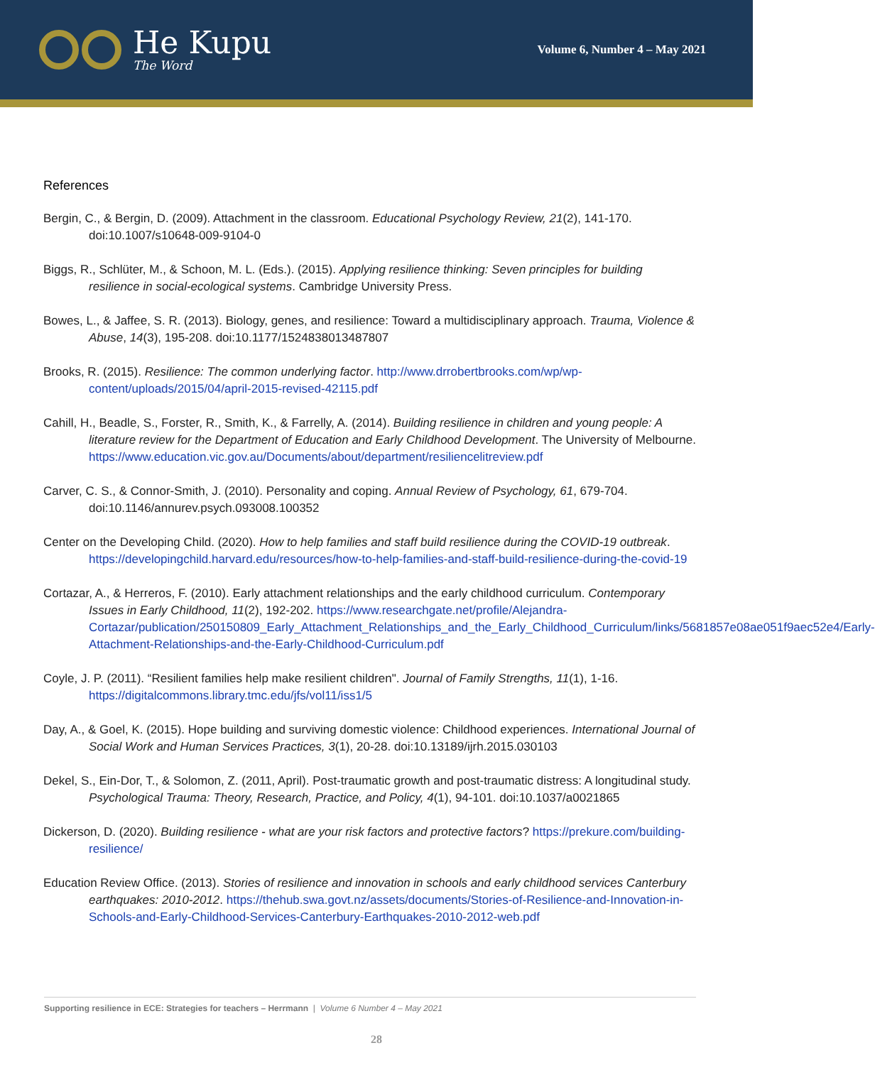He Kupu
The Word
Volume 6, Number 4 – May 2021
References
Bergin, C., & Bergin, D. (2009). Attachment in the classroom. Educational Psychology Review, 21(2), 141-170. doi:10.1007/s10648-009-9104-0
Biggs, R., Schlüter, M., & Schoon, M. L. (Eds.). (2015). Applying resilience thinking: Seven principles for building resilience in social-ecological systems. Cambridge University Press.
Bowes, L., & Jaffee, S. R. (2013). Biology, genes, and resilience: Toward a multidisciplinary approach. Trauma, Violence & Abuse, 14(3), 195-208. doi:10.1177/1524838013487807
Brooks, R. (2015). Resilience: The common underlying factor. http://www.drrobertbrooks.com/wp/wp-content/uploads/2015/04/april-2015-revised-42115.pdf
Cahill, H., Beadle, S., Forster, R., Smith, K., & Farrelly, A. (2014). Building resilience in children and young people: A literature review for the Department of Education and Early Childhood Development. The University of Melbourne. https://www.education.vic.gov.au/Documents/about/department/resiliencelitreview.pdf
Carver, C. S., & Connor-Smith, J. (2010). Personality and coping. Annual Review of Psychology, 61, 679-704. doi:10.1146/annurev.psych.093008.100352
Center on the Developing Child. (2020). How to help families and staff build resilience during the COVID-19 outbreak. https://developingchild.harvard.edu/resources/how-to-help-families-and-staff-build-resilience-during-the-covid-19
Cortazar, A., & Herreros, F. (2010). Early attachment relationships and the early childhood curriculum. Contemporary Issues in Early Childhood, 11(2), 192-202. https://www.researchgate.net/profile/Alejandra-Cortazar/publication/250150809_Early_Attachment_Relationships_and_the_Early_Childhood_Curriculum/links/5681857e08ae051f9aec52e4/Early-Attachment-Relationships-and-the-Early-Childhood-Curriculum.pdf
Coyle, J. P. (2011). “Resilient families help make resilient children". Journal of Family Strengths, 11(1), 1-16. https://digitalcommons.library.tmc.edu/jfs/vol11/iss1/5
Day, A., & Goel, K. (2015). Hope building and surviving domestic violence: Childhood experiences. International Journal of Social Work and Human Services Practices, 3(1), 20-28. doi:10.13189/ijrh.2015.030103
Dekel, S., Ein-Dor, T., & Solomon, Z. (2011, April). Post-traumatic growth and post-traumatic distress: A longitudinal study. Psychological Trauma: Theory, Research, Practice, and Policy, 4(1), 94-101. doi:10.1037/a0021865
Dickerson, D. (2020). Building resilience - what are your risk factors and protective factors? https://prekure.com/building-resilience/
Education Review Office. (2013). Stories of resilience and innovation in schools and early childhood services Canterbury earthquakes: 2010-2012. https://thehub.swa.govt.nz/assets/documents/Stories-of-Resilience-and-Innovation-in-Schools-and-Early-Childhood-Services-Canterbury-Earthquakes-2010-2012-web.pdf
Supporting resilience in ECE: Strategies for teachers – Herrmann | Volume 6 Number 4 – May 2021
28